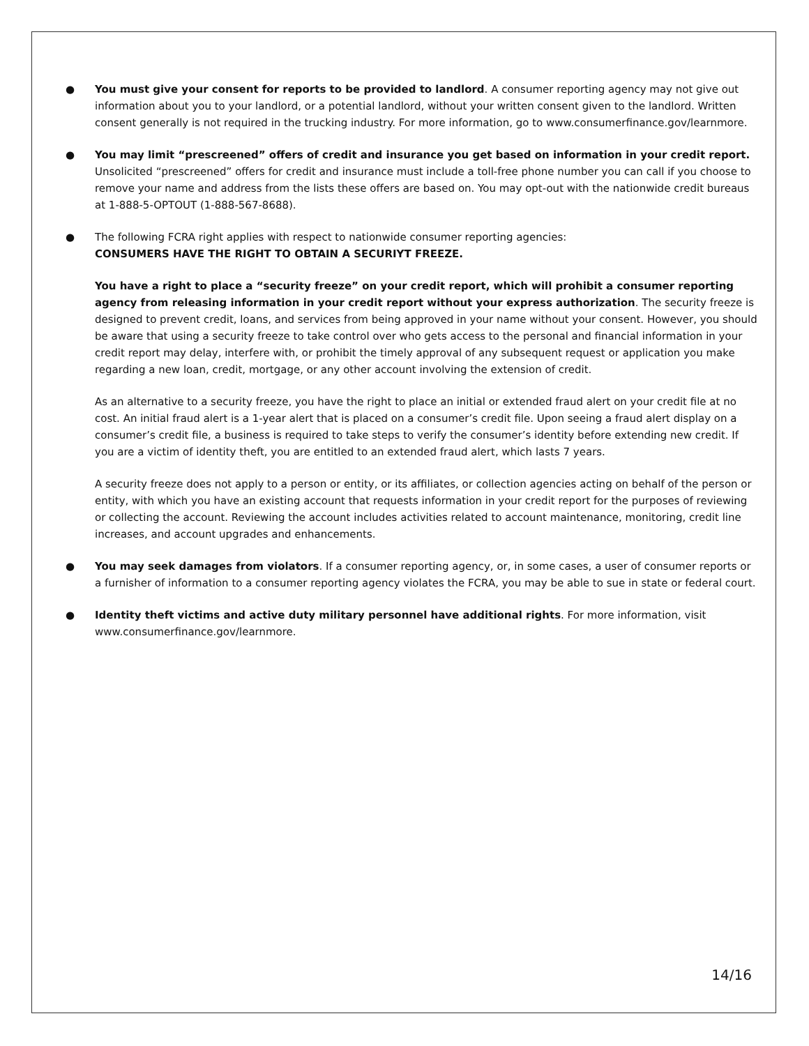● You must give your consent for reports to be provided to landlord. A consumer reporting agency may not give out information about you to your landlord, or a potential landlord, without your written consent given to the landlord. Written consent generally is not required in the trucking industry. For more information, go to www.consumerfinance.gov/learnmore.
● You may limit “prescreened” offers of credit and insurance you get based on information in your credit report. Unsolicited “prescreened” offers for credit and insurance must include a toll-free phone number you can call if you choose to remove your name and address from the lists these offers are based on. You may opt-out with the nationwide credit bureaus at 1-888-5-OPTOUT (1-888-567-8688).
● The following FCRA right applies with respect to nationwide consumer reporting agencies:
CONSUMERS HAVE THE RIGHT TO OBTAIN A SECURIYT FREEZE.
You have a right to place a “security freeze” on your credit report, which will prohibit a consumer reporting agency from releasing information in your credit report without your express authorization. The security freeze is designed to prevent credit, loans, and services from being approved in your name without your consent. However, you should be aware that using a security freeze to take control over who gets access to the personal and financial information in your credit report may delay, interfere with, or prohibit the timely approval of any subsequent request or application you make regarding a new loan, credit, mortgage, or any other account involving the extension of credit.
As an alternative to a security freeze, you have the right to place an initial or extended fraud alert on your credit file at no cost. An initial fraud alert is a 1-year alert that is placed on a consumer’s credit file. Upon seeing a fraud alert display on a consumer’s credit file, a business is required to take steps to verify the consumer’s identity before extending new credit. If you are a victim of identity theft, you are entitled to an extended fraud alert, which lasts 7 years.
A security freeze does not apply to a person or entity, or its affiliates, or collection agencies acting on behalf of the person or entity, with which you have an existing account that requests information in your credit report for the purposes of reviewing or collecting the account. Reviewing the account includes activities related to account maintenance, monitoring, credit line increases, and account upgrades and enhancements.
● You may seek damages from violators. If a consumer reporting agency, or, in some cases, a user of consumer reports or a furnisher of information to a consumer reporting agency violates the FCRA, you may be able to sue in state or federal court.
● Identity theft victims and active duty military personnel have additional rights. For more information, visit www.consumerfinance.gov/learnmore.
14/16